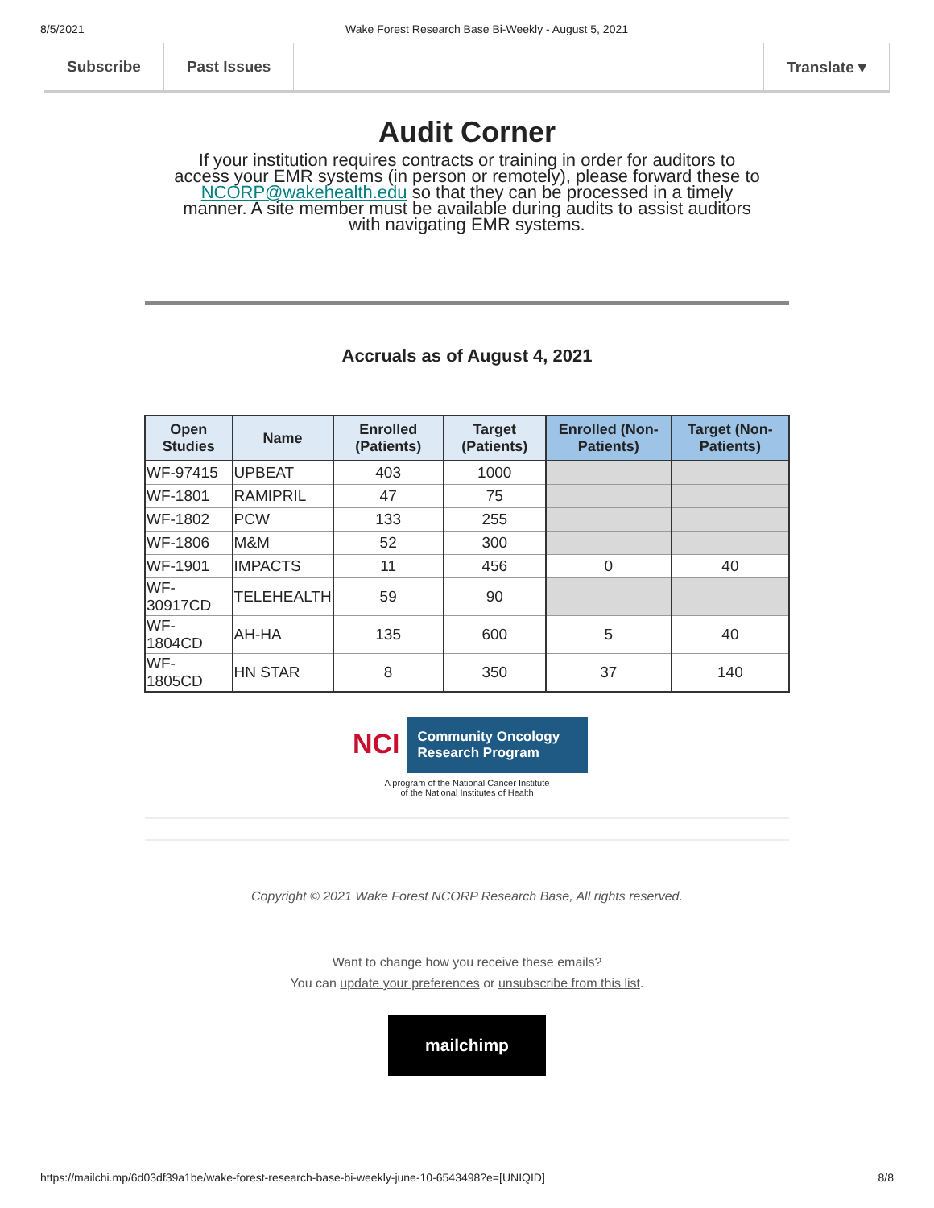8/5/2021 Wake Forest Research Base Bi-Weekly - August 5, 2021
Subscribe Past Issues Translate ▾
Audit Corner
If your institution requires contracts or training in order for auditors to access your EMR systems (in person or remotely), please forward these to NCORP@wakehealth.edu so that they can be processed in a timely manner. A site member must be available during audits to assist auditors with navigating EMR systems.
Accruals as of August 4, 2021
| Open Studies | Name | Enrolled (Patients) | Target (Patients) | Enrolled (Non-Patients) | Target (Non-Patients) |
| --- | --- | --- | --- | --- | --- |
| WF-97415 | UPBEAT | 403 | 1000 | | |
| WF-1801 | RAMIPRIL | 47 | 75 | | |
| WF-1802 | PCW | 133 | 255 | | |
| WF-1806 | M&M | 52 | 300 | | |
| WF-1901 | IMPACTS | 11 | 456 | 0 | 40 |
| WF-30917CD | TELEHEALTH | 59 | 90 | | |
| WF-1804CD | AH-HA | 135 | 600 | 5 | 40 |
| WF-1805CD | HN STAR | 8 | 350 | 37 | 140 |
NCI Community Oncology
Research Program
A program of the National Cancer Institute
of the National Institutes of Health
Copyright © 2021 Wake Forest NCORP Research Base, All rights reserved.
Want to change how you receive these emails?
You can update your preferences or unsubscribe from this list.
mailchimp
https://mailchi.mp/6d03df39a1be/wake-forest-research-base-bi-weekly-june-10-6543498?e=[UNIQID] 8/8